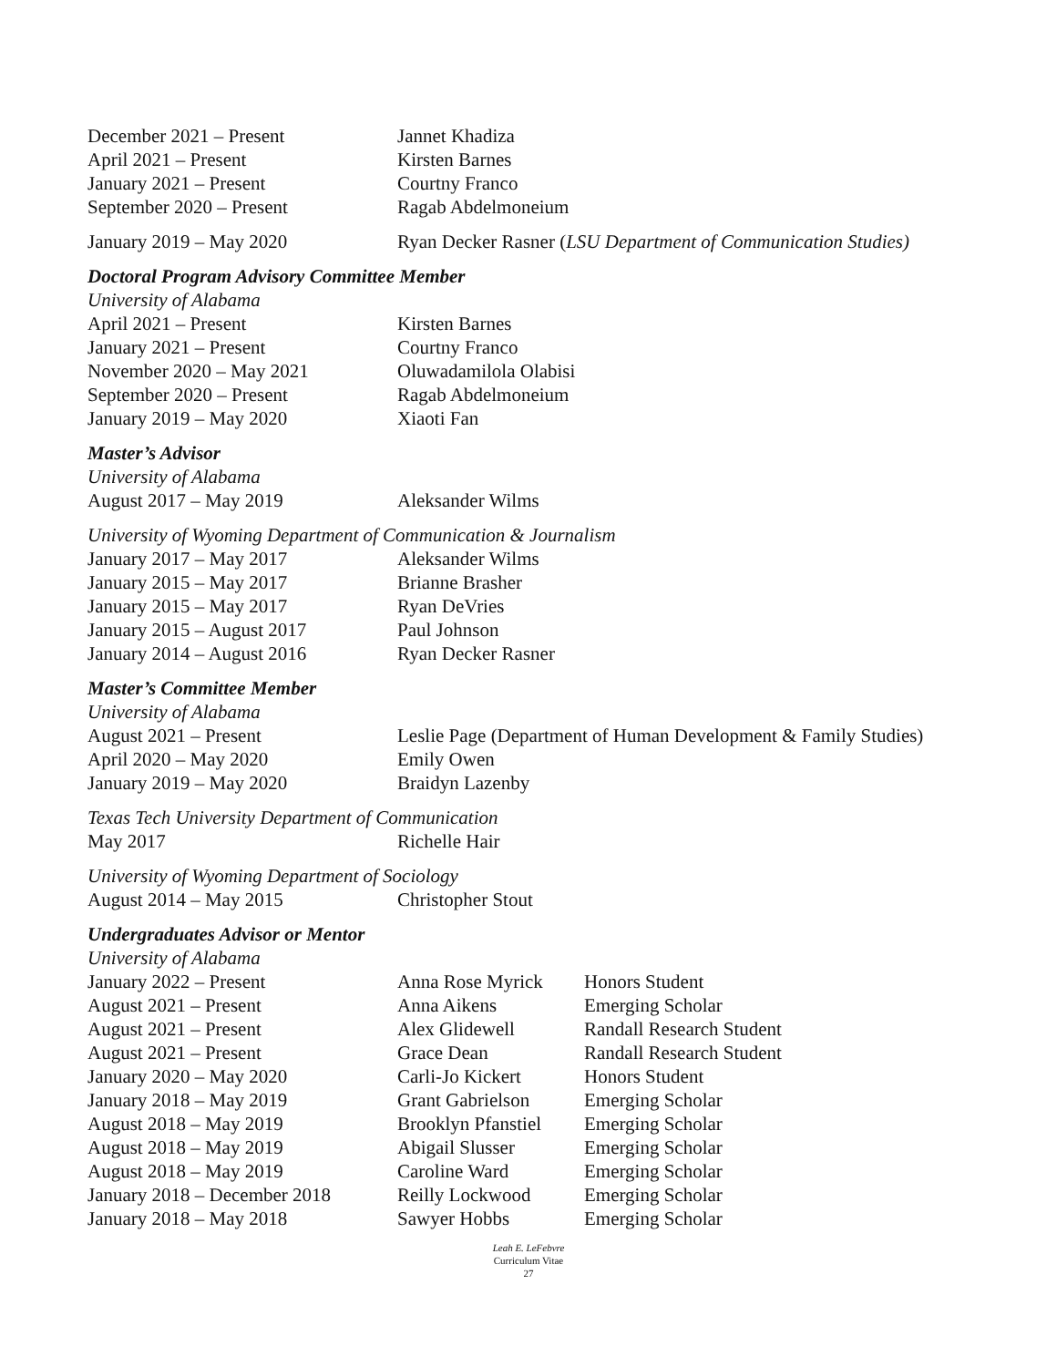December 2021 – Present Jannet Khadiza
April 2021 – Present Kirsten Barnes
January 2021 – Present Courtny Franco
September 2020 – Present Ragab Abdelmoneium
January 2019 – May 2020 Ryan Decker Rasner (LSU Department of Communication Studies)
Doctoral Program Advisory Committee Member
University of Alabama
April 2021 – Present Kirsten Barnes
January 2021 – Present Courtny Franco
November 2020 – May 2021 Oluwadamilola Olabisi
September 2020 – Present Ragab Abdelmoneium
January 2019 – May 2020 Xiaoti Fan
Master’s Advisor
University of Alabama
August 2017 – May 2019 Aleksander Wilms
University of Wyoming Department of Communication & Journalism
January 2017 – May 2017 Aleksander Wilms
January 2015 – May 2017 Brianne Brasher
January 2015 – May 2017 Ryan DeVries
January 2015 – August 2017 Paul Johnson
January 2014 – August 2016 Ryan Decker Rasner
Master’s Committee Member
University of Alabama
August 2021 – Present Leslie Page (Department of Human Development & Family Studies)
April 2020 – May 2020 Emily Owen
January 2019 – May 2020 Braidyn Lazenby
Texas Tech University Department of Communication
May 2017 Richelle Hair
University of Wyoming Department of Sociology
August 2014 – May 2015 Christopher Stout
Undergraduates Advisor or Mentor
University of Alabama
January 2022 – Present Anna Rose Myrick Honors Student
August 2021 – Present Anna Aikens Emerging Scholar
August 2021 – Present Alex Glidewell Randall Research Student
August 2021 – Present Grace Dean Randall Research Student
January 2020 – May 2020 Carli-Jo Kickert Honors Student
January 2018 – May 2019 Grant Gabrielson Emerging Scholar
August 2018 – May 2019 Brooklyn Pfanstiel
Emerging Scholar
August 2018 – May 2019 Abigail Slusser Emerging Scholar
August 2018 – May 2019 Caroline Ward Emerging Scholar
January 2018 – December 2018
Reilly Lockwood Emerging Scholar
January 2018 – May 2018 Sawyer Hobbs Emerging Scholar
Leah E. LeFebvre
Curriculum Vitae
27